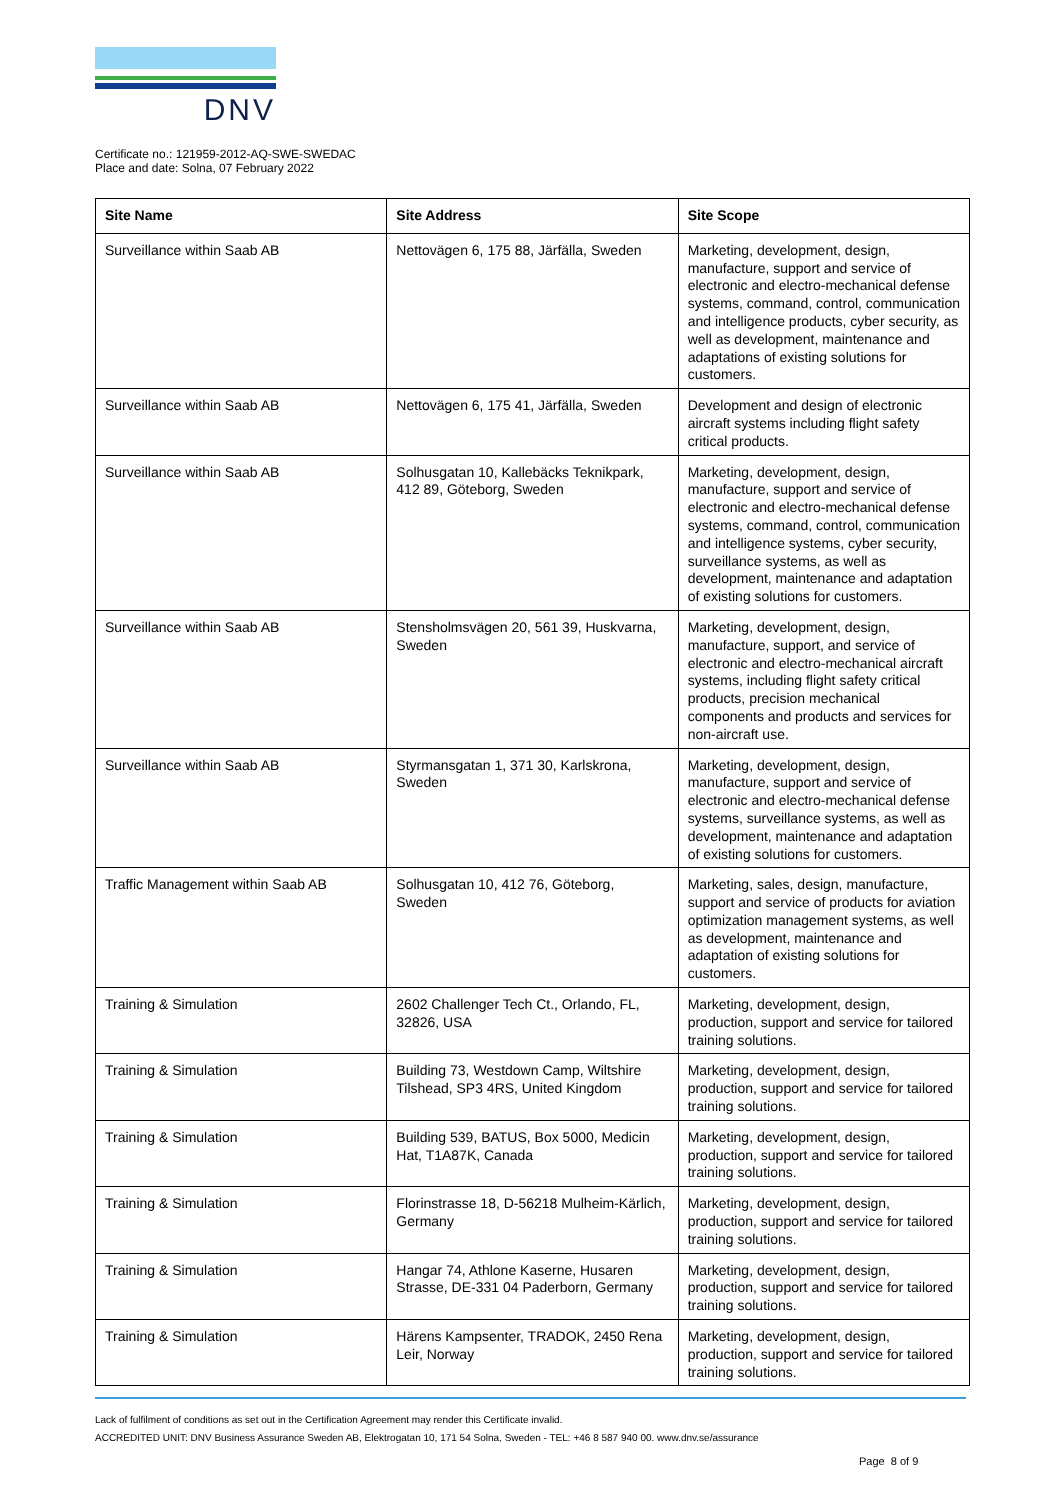DNV
Certificate no.: 121959-2012-AQ-SWE-SWEDAC
Place and date: Solna, 07 February 2022
| Site Name | Site Address | Site Scope |
| --- | --- | --- |
| Surveillance within Saab AB | Nettovägen 6, 175 88, Järfälla, Sweden | Marketing, development, design, manufacture, support and service of electronic and electro-mechanical defense systems, command, control, communication and intelligence products, cyber security, as well as development, maintenance and adaptations of existing solutions for customers. |
| Surveillance within Saab AB | Nettovägen 6, 175 41, Järfälla, Sweden | Development and design of electronic aircraft systems including flight safety critical products. |
| Surveillance within Saab AB | Solhusgatan 10, Kallebäcks Teknikpark, 412 89, Göteborg, Sweden | Marketing, development, design, manufacture, support and service of electronic and electro-mechanical defense systems, command, control, communication and intelligence systems, cyber security, surveillance systems, as well as development, maintenance and adaptation of existing solutions for customers. |
| Surveillance within Saab AB | Stensholmsvägen 20, 561 39, Huskvarna, Sweden | Marketing, development, design, manufacture, support, and service of electronic and electro-mechanical aircraft systems, including flight safety critical products, precision mechanical components and products and services for non-aircraft use. |
| Surveillance within Saab AB | Styrmansgatan 1, 371 30, Karlskrona, Sweden | Marketing, development, design, manufacture, support and service of electronic and electro-mechanical defense systems, surveillance systems, as well as development, maintenance and adaptation of existing solutions for customers. |
| Traffic Management within Saab AB | Solhusgatan 10, 412 76, Göteborg, Sweden | Marketing, sales, design, manufacture, support and service of products for aviation optimization management systems, as well as development, maintenance and adaptation of existing solutions for customers. |
| Training & Simulation | 2602 Challenger Tech Ct., Orlando, FL, 32826, USA | Marketing, development, design, production, support and service for tailored training solutions. |
| Training & Simulation | Building 73, Westdown Camp, Wiltshire Tilshead, SP3 4RS, United Kingdom | Marketing, development, design, production, support and service for tailored training solutions. |
| Training & Simulation | Building 539, BATUS, Box 5000, Medicin Hat, T1A87K, Canada | Marketing, development, design, production, support and service for tailored training solutions. |
| Training & Simulation | Florinstrasse 18, D-56218 Mulheim-Kärlich, Germany | Marketing, development, design, production, support and service for tailored training solutions. |
| Training & Simulation | Hangar 74, Athlone Kaserne, Husaren Strasse, DE-331 04 Paderborn, Germany | Marketing, development, design, production, support and service for tailored training solutions. |
| Training & Simulation | Härens Kampsenter, TRADOK, 2450 Rena Leir, Norway | Marketing, development, design, production, support and service for tailored training solutions. |
Lack of fulfilment of conditions as set out in the Certification Agreement may render this Certificate invalid.
ACCREDITED UNIT: DNV Business Assurance Sweden AB, Elektrogatan 10, 171 54 Solna, Sweden - TEL: +46 8 587 940 00. www.dnv.se/assurance
Page 8 of 9